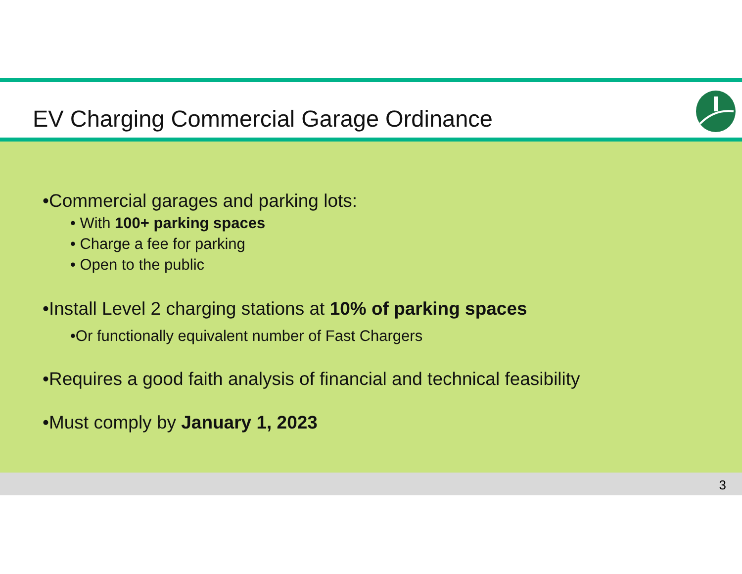EV Charging Commercial Garage Ordinance
•Commercial garages and parking lots:
• With 100+ parking spaces
• Charge a fee for parking
• Open to the public
•Install Level 2 charging stations at 10% of parking spaces
•Or functionally equivalent number of Fast Chargers
•Requires a good faith analysis of financial and technical feasibility
•Must comply by January 1, 2023
3